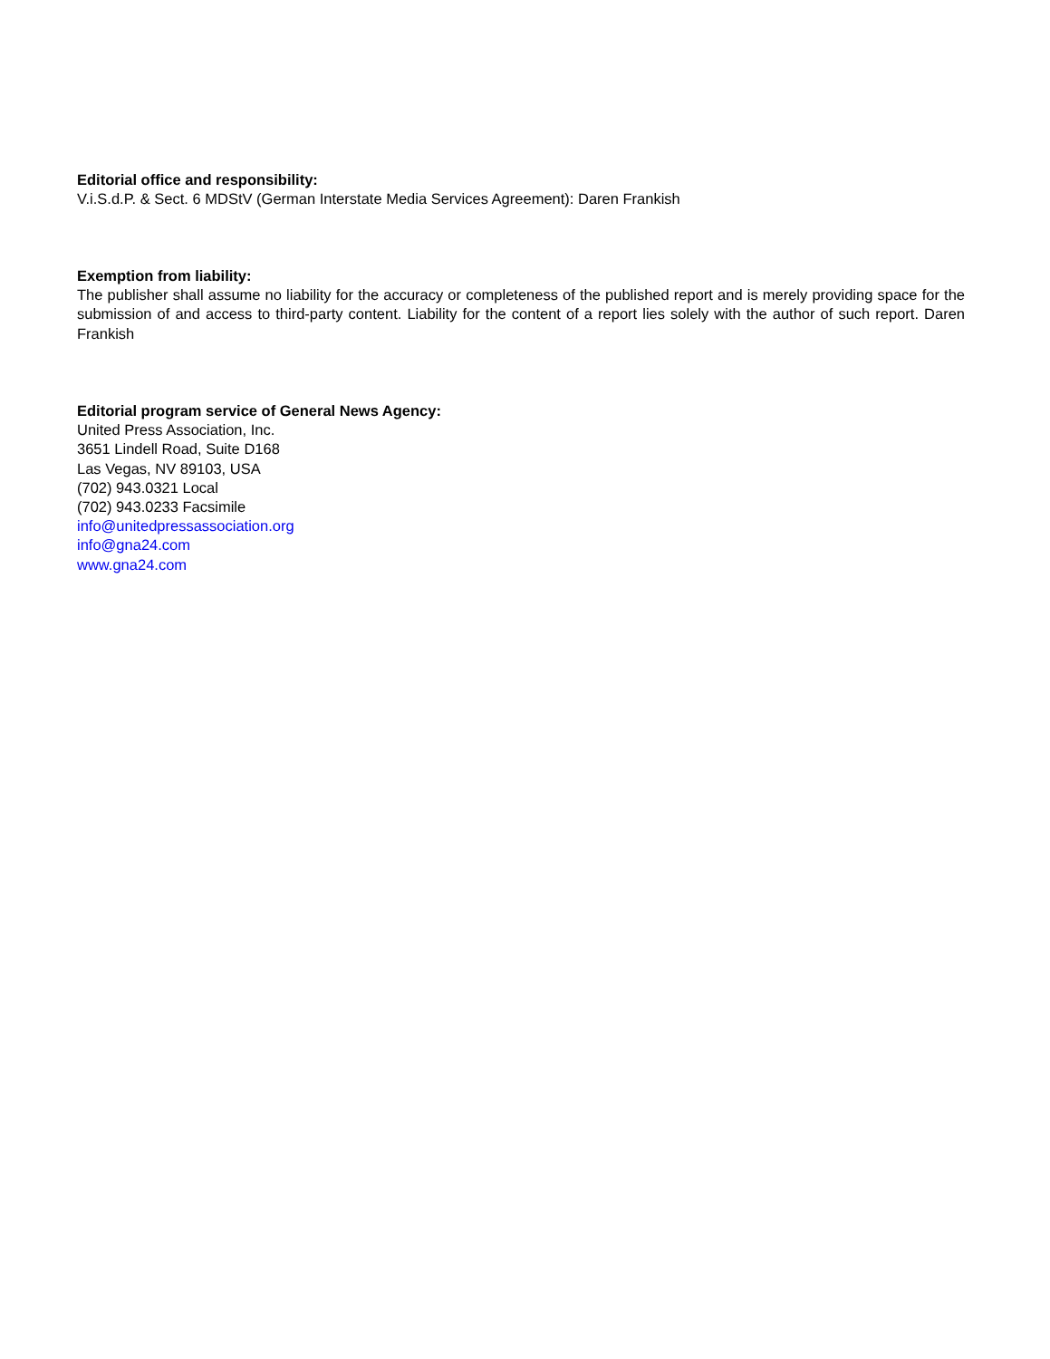Editorial office and responsibility:
V.i.S.d.P. & Sect. 6 MDStV (German Interstate Media Services Agreement): Daren Frankish
Exemption from liability:
The publisher shall assume no liability for the accuracy or completeness of the published report and is merely providing space for the submission of and access to third-party content. Liability for the content of a report lies solely with the author of such report. Daren Frankish
Editorial program service of General News Agency:
United Press Association, Inc.
3651 Lindell Road, Suite D168
Las Vegas, NV 89103, USA
(702) 943.0321 Local
(702) 943.0233 Facsimile
info@unitedpressassociation.org
info@gna24.com
www.gna24.com